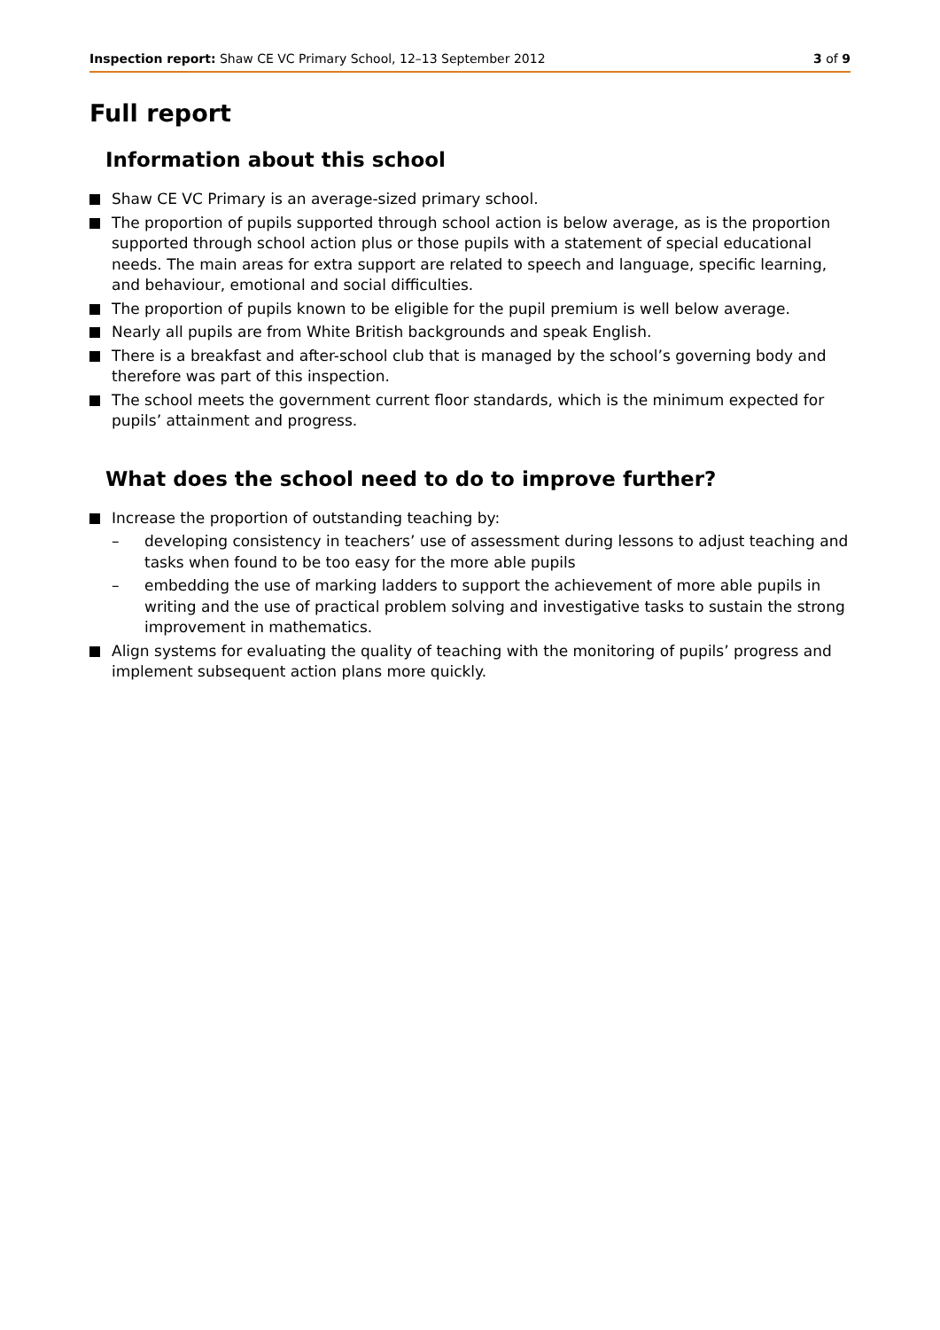Inspection report: Shaw CE VC Primary School, 12–13 September 2012
3 of 9
Full report
Information about this school
Shaw CE VC Primary is an average-sized primary school.
The proportion of pupils supported through school action is below average, as is the proportion supported through school action plus or those pupils with a statement of special educational needs. The main areas for extra support are related to speech and language, specific learning, and behaviour, emotional and social difficulties.
The proportion of pupils known to be eligible for the pupil premium is well below average.
Nearly all pupils are from White British backgrounds and speak English.
There is a breakfast and after-school club that is managed by the school’s governing body and therefore was part of this inspection.
The school meets the government current floor standards, which is the minimum expected for pupils’ attainment and progress.
What does the school need to do to improve further?
Increase the proportion of outstanding teaching by:
– developing consistency in teachers’ use of assessment during lessons to adjust teaching and tasks when found to be too easy for the more able pupils
– embedding the use of marking ladders to support the achievement of more able pupils in writing and the use of practical problem solving and investigative tasks to sustain the strong improvement in mathematics.
Align systems for evaluating the quality of teaching with the monitoring of pupils’ progress and implement subsequent action plans more quickly.